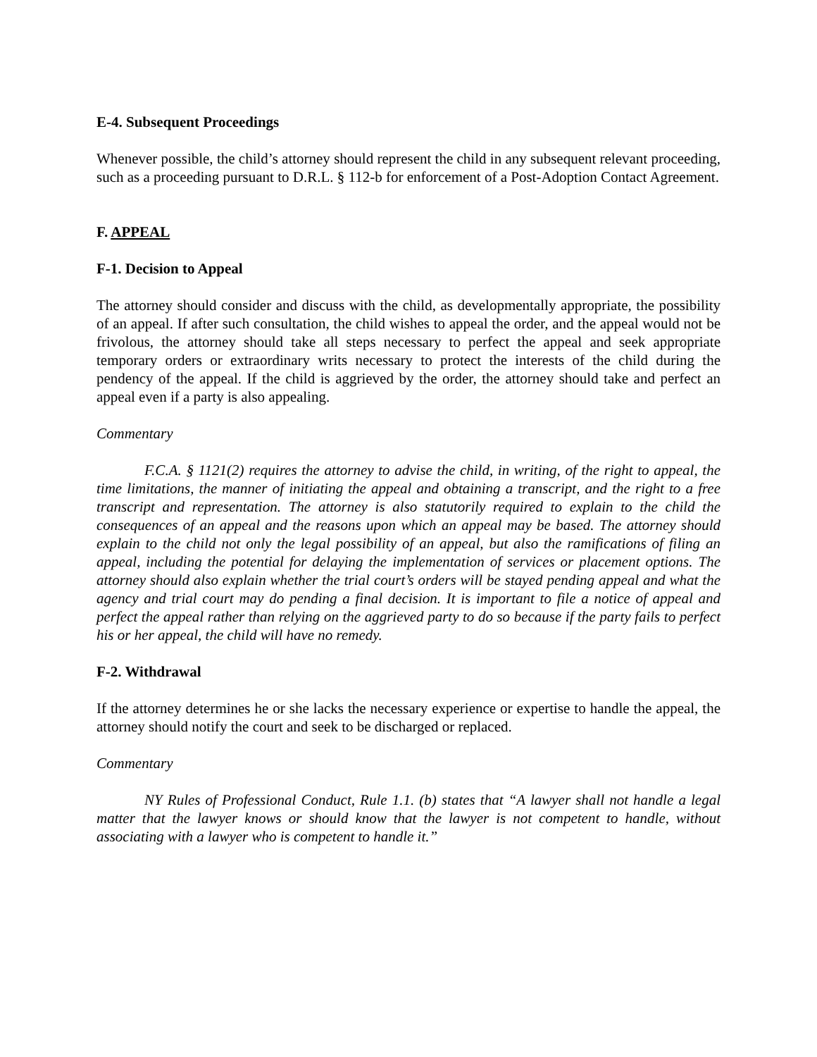E-4. Subsequent Proceedings
Whenever possible, the child’s attorney should represent the child in any subsequent relevant proceeding, such as a proceeding pursuant to D.R.L. § 112-b for enforcement of a Post-Adoption Contact Agreement.
F. APPEAL
F-1. Decision to Appeal
The attorney should consider and discuss with the child, as developmentally appropriate, the possibility of an appeal. If after such consultation, the child wishes to appeal the order, and the appeal would not be frivolous, the attorney should take all steps necessary to perfect the appeal and seek appropriate temporary orders or extraordinary writs necessary to protect the interests of the child during the pendency of the appeal. If the child is aggrieved by the order, the attorney should take and perfect an appeal even if a party is also appealing.
Commentary
F.C.A. § 1121(2) requires the attorney to advise the child, in writing, of the right to appeal, the time limitations, the manner of initiating the appeal and obtaining a transcript, and the right to a free transcript and representation. The attorney is also statutorily required to explain to the child the consequences of an appeal and the reasons upon which an appeal may be based. The attorney should explain to the child not only the legal possibility of an appeal, but also the ramifications of filing an appeal, including the potential for delaying the implementation of services or placement options. The attorney should also explain whether the trial court’s orders will be stayed pending appeal and what the agency and trial court may do pending a final decision. It is important to file a notice of appeal and perfect the appeal rather than relying on the aggrieved party to do so because if the party fails to perfect his or her appeal, the child will have no remedy.
F-2. Withdrawal
If the attorney determines he or she lacks the necessary experience or expertise to handle the appeal, the attorney should notify the court and seek to be discharged or replaced.
Commentary
NY Rules of Professional Conduct, Rule 1.1. (b) states that “A lawyer shall not handle a legal matter that the lawyer knows or should know that the lawyer is not competent to handle, without associating with a lawyer who is competent to handle it.”